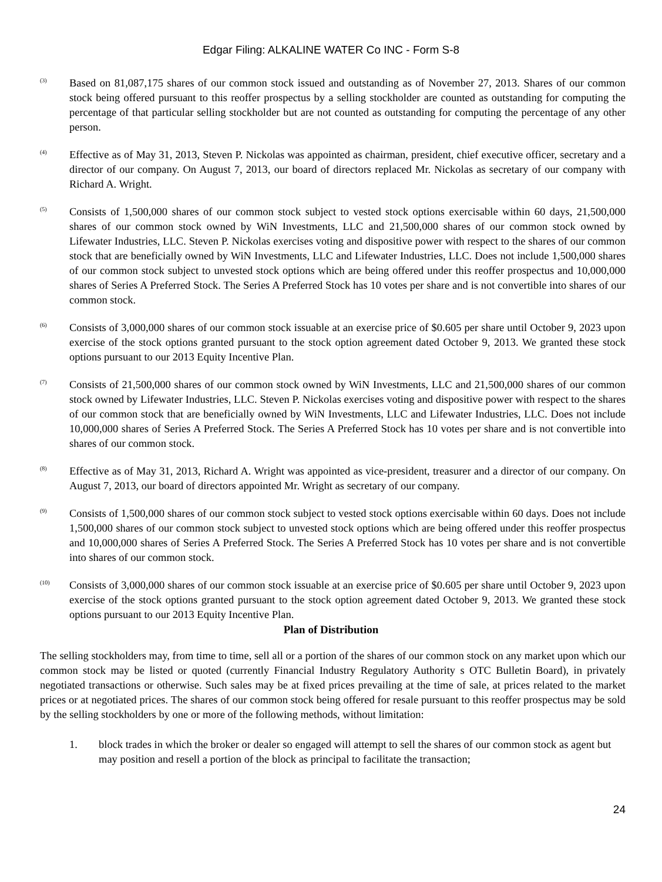Edgar Filing: ALKALINE WATER Co INC - Form S-8
<sup>(3)</sup>
Based on 81,087,175 shares of our common stock issued and outstanding as of November 27, 2013. Shares of our common stock being offered pursuant to this reoffer prospectus by a selling stockholder are counted as outstanding for computing the percentage of that particular selling stockholder but are not counted as outstanding for computing the percentage of any other person.
<sup>(4)</sup>
Effective as of May 31, 2013, Steven P. Nickolas was appointed as chairman, president, chief executive officer, secretary and a director of our company. On August 7, 2013, our board of directors replaced Mr. Nickolas as secretary of our company with Richard A. Wright.
<sup>(5)</sup>
Consists of 1,500,000 shares of our common stock subject to vested stock options exercisable within 60 days, 21,500,000 shares of our common stock owned by WiN Investments, LLC and 21,500,000 shares of our common stock owned by Lifewater Industries, LLC. Steven P. Nickolas exercises voting and dispositive power with respect to the shares of our common stock that are beneficially owned by WiN Investments, LLC and Lifewater Industries, LLC. Does not include 1,500,000 shares of our common stock subject to unvested stock options which are being offered under this reoffer prospectus and 10,000,000 shares of Series A Preferred Stock. The Series A Preferred Stock has 10 votes per share and is not convertible into shares of our common stock.
<sup>(6)</sup>
Consists of 3,000,000 shares of our common stock issuable at an exercise price of $0.605 per share until October 9, 2023 upon exercise of the stock options granted pursuant to the stock option agreement dated October 9, 2013. We granted these stock options pursuant to our 2013 Equity Incentive Plan.
<sup>(7)</sup>
Consists of 21,500,000 shares of our common stock owned by WiN Investments, LLC and 21,500,000 shares of our common stock owned by Lifewater Industries, LLC. Steven P. Nickolas exercises voting and dispositive power with respect to the shares of our common stock that are beneficially owned by WiN Investments, LLC and Lifewater Industries, LLC. Does not include 10,000,000 shares of Series A Preferred Stock. The Series A Preferred Stock has 10 votes per share and is not convertible into shares of our common stock.
<sup>(8)</sup>
Effective as of May 31, 2013, Richard A. Wright was appointed as vice-president, treasurer and a director of our company. On August 7, 2013, our board of directors appointed Mr. Wright as secretary of our company.
<sup>(9)</sup>
Consists of 1,500,000 shares of our common stock subject to vested stock options exercisable within 60 days. Does not include 1,500,000 shares of our common stock subject to unvested stock options which are being offered under this reoffer prospectus and 10,000,000 shares of Series A Preferred Stock. The Series A Preferred Stock has 10 votes per share and is not convertible into shares of our common stock.
<sup>(10)</sup>
Consists of 3,000,000 shares of our common stock issuable at an exercise price of $0.605 per share until October 9, 2023 upon exercise of the stock options granted pursuant to the stock option agreement dated October 9, 2013. We granted these stock options pursuant to our 2013 Equity Incentive Plan.
Plan of Distribution
The selling stockholders may, from time to time, sell all or a portion of the shares of our common stock on any market upon which our common stock may be listed or quoted (currently Financial Industry Regulatory Authority s OTC Bulletin Board), in privately negotiated transactions or otherwise. Such sales may be at fixed prices prevailing at the time of sale, at prices related to the market prices or at negotiated prices. The shares of our common stock being offered for resale pursuant to this reoffer prospectus may be sold by the selling stockholders by one or more of the following methods, without limitation:
1. block trades in which the broker or dealer so engaged will attempt to sell the shares of our common stock as agent but may position and resell a portion of the block as principal to facilitate the transaction;
24